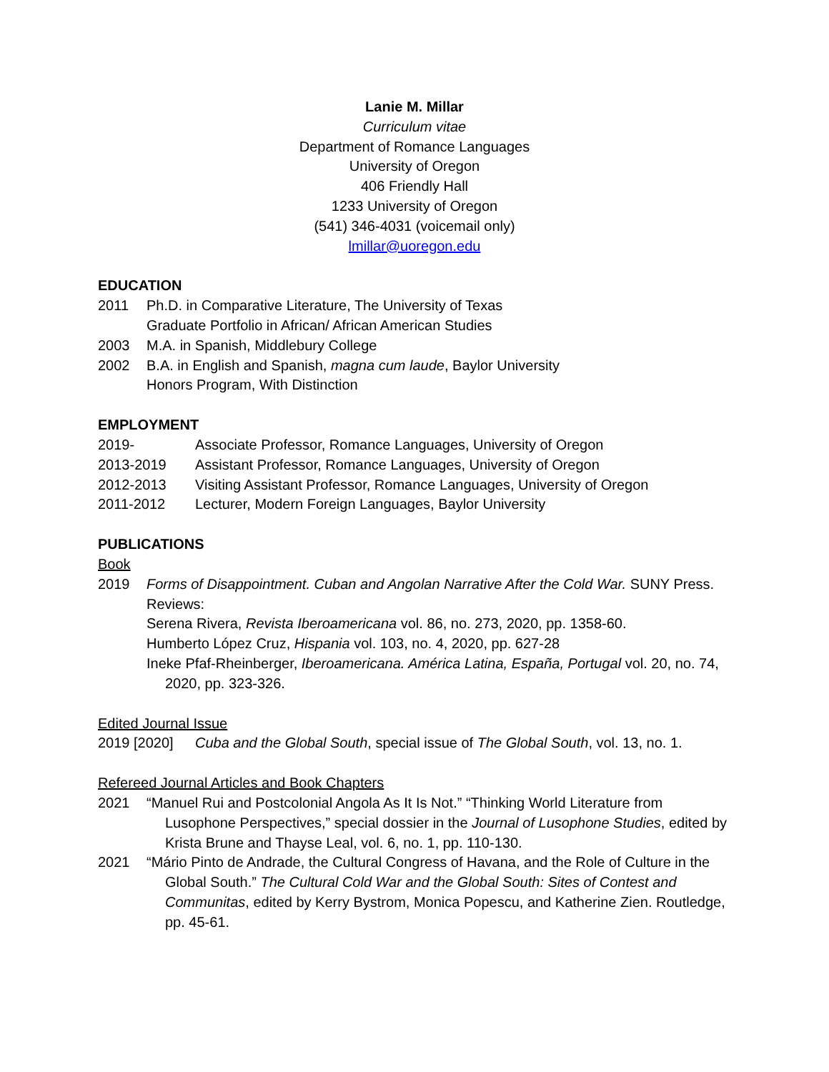Lanie M. Millar
Curriculum vitae
Department of Romance Languages
University of Oregon
406 Friendly Hall
1233 University of Oregon
(541) 346-4031 (voicemail only)
lmillar@uoregon.edu
EDUCATION
2011 Ph.D. in Comparative Literature, The University of Texas
Graduate Portfolio in African/ African American Studies
2003 M.A. in Spanish, Middlebury College
2002 B.A. in English and Spanish, magna cum laude, Baylor University
Honors Program, With Distinction
EMPLOYMENT
2019- Associate Professor, Romance Languages, University of Oregon
2013-2019 Assistant Professor, Romance Languages, University of Oregon
2012-2013 Visiting Assistant Professor, Romance Languages, University of Oregon
2011-2012 Lecturer, Modern Foreign Languages, Baylor University
PUBLICATIONS
Book
2019 Forms of Disappointment. Cuban and Angolan Narrative After the Cold War. SUNY Press.
Reviews:
Serena Rivera, Revista Iberoamericana vol. 86, no. 273, 2020, pp. 1358-60.
Humberto López Cruz, Hispania vol. 103, no. 4, 2020, pp. 627-28
Ineke Pfaf-Rheinberger, Iberoamericana. América Latina, España, Portugal vol. 20, no. 74, 2020, pp. 323-326.
Edited Journal Issue
2019 [2020] Cuba and the Global South, special issue of The Global South, vol. 13, no. 1.
Refereed Journal Articles and Book Chapters
2021 “Manuel Rui and Postcolonial Angola As It Is Not.” “Thinking World Literature from Lusophone Perspectives,” special dossier in the Journal of Lusophone Studies, edited by Krista Brune and Thayse Leal, vol. 6, no. 1, pp. 110-130.
2021 “Mário Pinto de Andrade, the Cultural Congress of Havana, and the Role of Culture in the Global South.” The Cultural Cold War and the Global South: Sites of Contest and Communitas, edited by Kerry Bystrom, Monica Popescu, and Katherine Zien. Routledge, pp. 45-61.